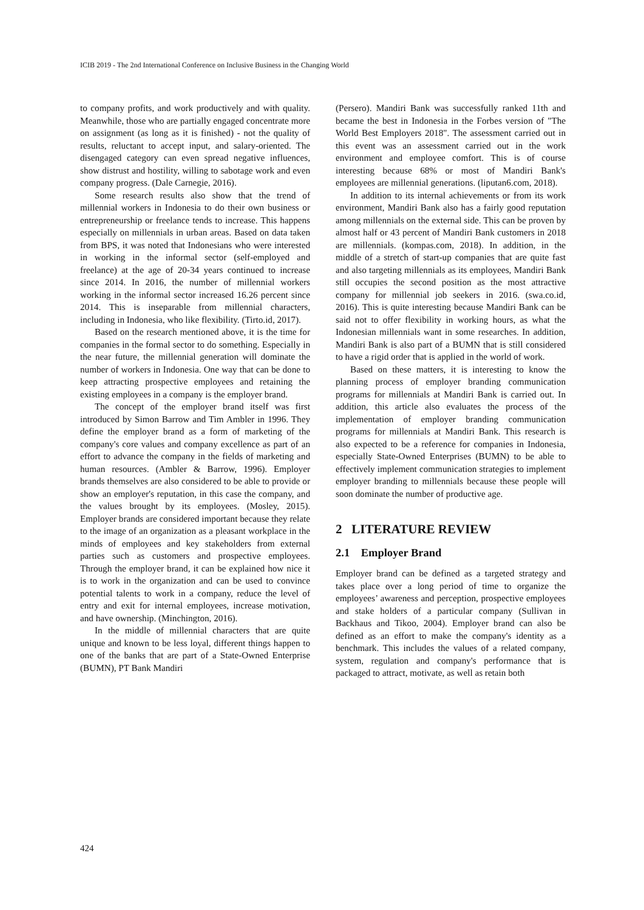ICIB 2019 - The 2nd International Conference on Inclusive Business in the Changing World
to company profits, and work productively and with quality. Meanwhile, those who are partially engaged concentrate more on assignment (as long as it is finished) - not the quality of results, reluctant to accept input, and salary-oriented. The disengaged category can even spread negative influences, show distrust and hostility, willing to sabotage work and even company progress. (Dale Carnegie, 2016).
Some research results also show that the trend of millennial workers in Indonesia to do their own business or entrepreneurship or freelance tends to increase. This happens especially on millennials in urban areas. Based on data taken from BPS, it was noted that Indonesians who were interested in working in the informal sector (self-employed and freelance) at the age of 20-34 years continued to increase since 2014. In 2016, the number of millennial workers working in the informal sector increased 16.26 percent since 2014. This is inseparable from millennial characters, including in Indonesia, who like flexibility. (Tirto.id, 2017).
Based on the research mentioned above, it is the time for companies in the formal sector to do something. Especially in the near future, the millennial generation will dominate the number of workers in Indonesia. One way that can be done to keep attracting prospective employees and retaining the existing employees in a company is the employer brand.
The concept of the employer brand itself was first introduced by Simon Barrow and Tim Ambler in 1996. They define the employer brand as a form of marketing of the company's core values and company excellence as part of an effort to advance the company in the fields of marketing and human resources. (Ambler & Barrow, 1996). Employer brands themselves are also considered to be able to provide or show an employer's reputation, in this case the company, and the values brought by its employees. (Mosley, 2015). Employer brands are considered important because they relate to the image of an organization as a pleasant workplace in the minds of employees and key stakeholders from external parties such as customers and prospective employees. Through the employer brand, it can be explained how nice it is to work in the organization and can be used to convince potential talents to work in a company, reduce the level of entry and exit for internal employees, increase motivation, and have ownership. (Minchington, 2016).
In the middle of millennial characters that are quite unique and known to be less loyal, different things happen to one of the banks that are part of a State-Owned Enterprise (BUMN), PT Bank Mandiri
(Persero). Mandiri Bank was successfully ranked 11th and became the best in Indonesia in the Forbes version of "The World Best Employers 2018". The assessment carried out in this event was an assessment carried out in the work environment and employee comfort. This is of course interesting because 68% or most of Mandiri Bank's employees are millennial generations. (liputan6.com, 2018).
In addition to its internal achievements or from its work environment, Mandiri Bank also has a fairly good reputation among millennials on the external side. This can be proven by almost half or 43 percent of Mandiri Bank customers in 2018 are millennials. (kompas.com, 2018). In addition, in the middle of a stretch of start-up companies that are quite fast and also targeting millennials as its employees, Mandiri Bank still occupies the second position as the most attractive company for millennial job seekers in 2016. (swa.co.id, 2016). This is quite interesting because Mandiri Bank can be said not to offer flexibility in working hours, as what the Indonesian millennials want in some researches. In addition, Mandiri Bank is also part of a BUMN that is still considered to have a rigid order that is applied in the world of work.
Based on these matters, it is interesting to know the planning process of employer branding communication programs for millennials at Mandiri Bank is carried out. In addition, this article also evaluates the process of the implementation of employer branding communication programs for millennials at Mandiri Bank. This research is also expected to be a reference for companies in Indonesia, especially State-Owned Enterprises (BUMN) to be able to effectively implement communication strategies to implement employer branding to millennials because these people will soon dominate the number of productive age.
2 LITERATURE REVIEW
2.1 Employer Brand
Employer brand can be defined as a targeted strategy and takes place over a long period of time to organize the employees’ awareness and perception, prospective employees and stake holders of a particular company (Sullivan in Backhaus and Tikoo, 2004). Employer brand can also be defined as an effort to make the company's identity as a benchmark. This includes the values of a related company, system, regulation and company's performance that is packaged to attract, motivate, as well as retain both
424